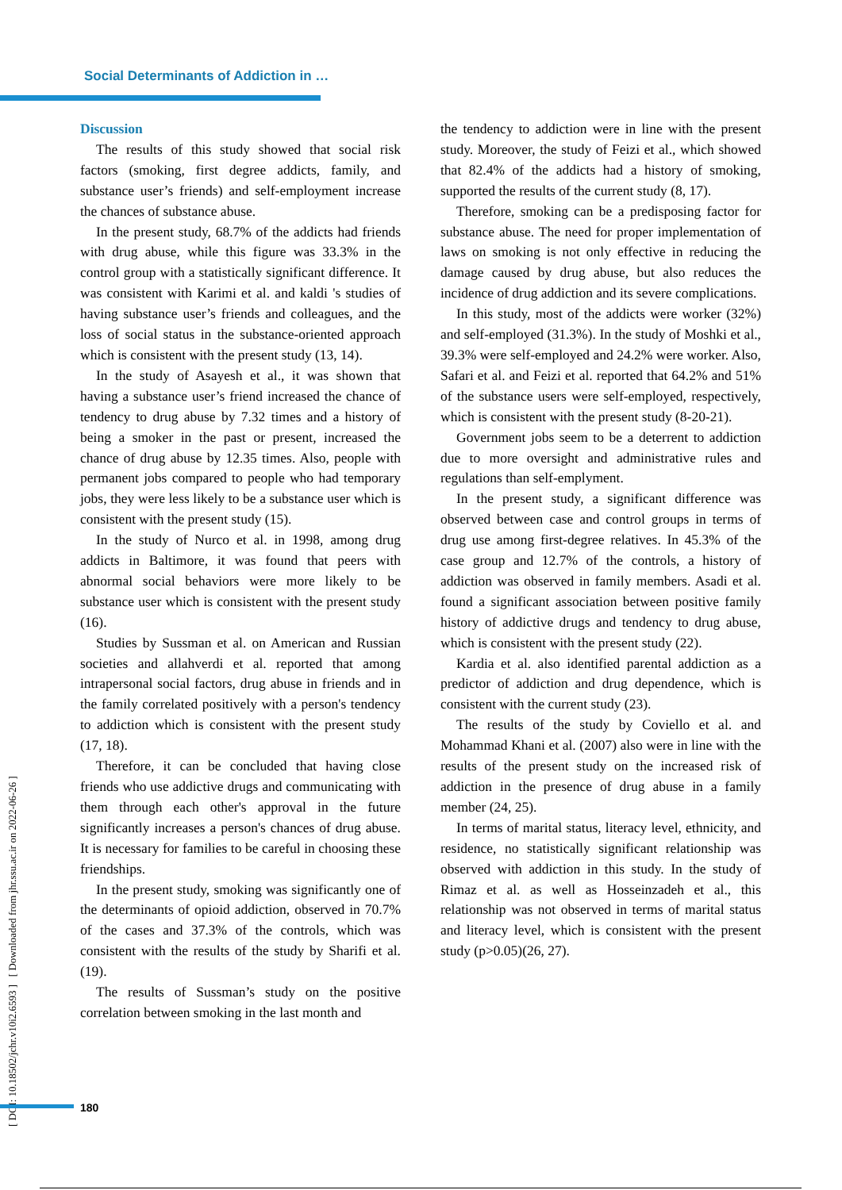Social Determinants of Addiction in …
[ DOI: 10.18502/jchr.v10i2.6593 ] [ Downloaded from jhr.ssu.ac.ir on 2022-06-26 ]
Discussion
The results of this study showed that social risk factors (smoking, first degree addicts, family, and substance user’s friends) and self-employment increase the chances of substance abuse.
In the present study, 68.7% of the addicts had friends with drug abuse, while this figure was 33.3% in the control group with a statistically significant difference. It was consistent with Karimi et al. and kaldi 's studies of having substance user’s friends and colleagues, and the loss of social status in the substance-oriented approach which is consistent with the present study (13, 14).
In the study of Asayesh et al., it was shown that having a substance user’s friend increased the chance of tendency to drug abuse by 7.32 times and a history of being a smoker in the past or present, increased the chance of drug abuse by 12.35 times. Also, people with permanent jobs compared to people who had temporary jobs, they were less likely to be a substance user which is consistent with the present study (15).
In the study of Nurco et al. in 1998, among drug addicts in Baltimore, it was found that peers with abnormal social behaviors were more likely to be substance user which is consistent with the present study (16).
Studies by Sussman et al. on American and Russian societies and allahverdi et al. reported that among intrapersonal social factors, drug abuse in friends and in the family correlated positively with a person's tendency to addiction which is consistent with the present study (17, 18).
Therefore, it can be concluded that having close friends who use addictive drugs and communicating with them through each other's approval in the future significantly increases a person's chances of drug abuse. It is necessary for families to be careful in choosing these friendships.
In the present study, smoking was significantly one of the determinants of opioid addiction, observed in 70.7% of the cases and 37.3% of the controls, which was consistent with the results of the study by Sharifi et al. (19).
The results of Sussman’s study on the positive correlation between smoking in the last month and
the tendency to addiction were in line with the present study. Moreover, the study of Feizi et al., which showed that 82.4% of the addicts had a history of smoking, supported the results of the current study (8, 17).
Therefore, smoking can be a predisposing factor for substance abuse. The need for proper implementation of laws on smoking is not only effective in reducing the damage caused by drug abuse, but also reduces the incidence of drug addiction and its severe complications.
In this study, most of the addicts were worker (32%) and self-employed (31.3%). In the study of Moshki et al., 39.3% were self-employed and 24.2% were worker. Also, Safari et al. and Feizi et al. reported that 64.2% and 51% of the substance users were self-employed, respectively, which is consistent with the present study (8-20-21).
Government jobs seem to be a deterrent to addiction due to more oversight and administrative rules and regulations than self-emplyment.
In the present study, a significant difference was observed between case and control groups in terms of drug use among first-degree relatives. In 45.3% of the case group and 12.7% of the controls, a history of addiction was observed in family members. Asadi et al. found a significant association between positive family history of addictive drugs and tendency to drug abuse, which is consistent with the present study (22).
Kardia et al. also identified parental addiction as a predictor of addiction and drug dependence, which is consistent with the current study (23).
The results of the study by Coviello et al. and Mohammad Khani et al. (2007) also were in line with the results of the present study on the increased risk of addiction in the presence of drug abuse in a family member (24, 25).
In terms of marital status, literacy level, ethnicity, and residence, no statistically significant relationship was observed with addiction in this study. In the study of Rimaz et al. as well as Hosseinzadeh et al., this relationship was not observed in terms of marital status and literacy level, which is consistent with the present study (p>0.05)(26, 27).
180